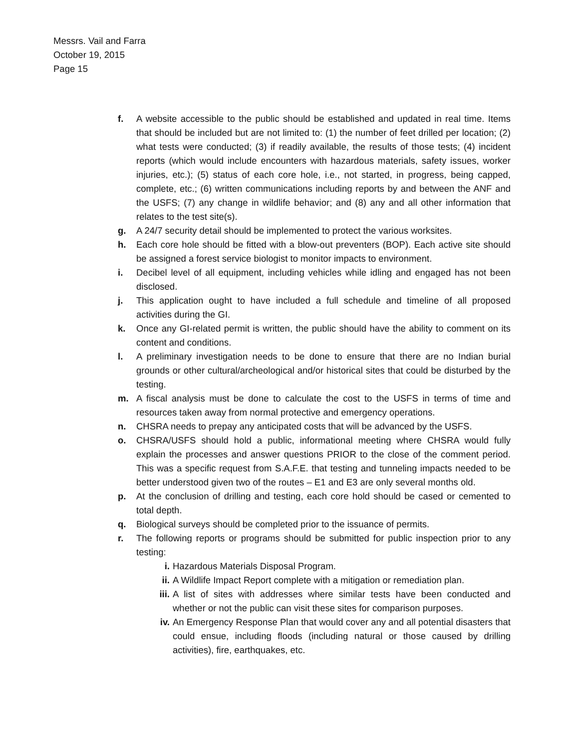Messrs. Vail and Farra
October 19, 2015
Page 15
f. A website accessible to the public should be established and updated in real time. Items that should be included but are not limited to: (1) the number of feet drilled per location; (2) what tests were conducted; (3) if readily available, the results of those tests; (4) incident reports (which would include encounters with hazardous materials, safety issues, worker injuries, etc.); (5) status of each core hole, i.e., not started, in progress, being capped, complete, etc.; (6) written communications including reports by and between the ANF and the USFS; (7) any change in wildlife behavior; and (8) any and all other information that relates to the test site(s).
g. A 24/7 security detail should be implemented to protect the various worksites.
h. Each core hole should be fitted with a blow-out preventers (BOP). Each active site should be assigned a forest service biologist to monitor impacts to environment.
i. Decibel level of all equipment, including vehicles while idling and engaged has not been disclosed.
j. This application ought to have included a full schedule and timeline of all proposed activities during the GI.
k. Once any GI-related permit is written, the public should have the ability to comment on its content and conditions.
l. A preliminary investigation needs to be done to ensure that there are no Indian burial grounds or other cultural/archeological and/or historical sites that could be disturbed by the testing.
m. A fiscal analysis must be done to calculate the cost to the USFS in terms of time and resources taken away from normal protective and emergency operations.
n. CHSRA needs to prepay any anticipated costs that will be advanced by the USFS.
o. CHSRA/USFS should hold a public, informational meeting where CHSRA would fully explain the processes and answer questions PRIOR to the close of the comment period. This was a specific request from S.A.F.E. that testing and tunneling impacts needed to be better understood given two of the routes – E1 and E3 are only several months old.
p. At the conclusion of drilling and testing, each core hold should be cased or cemented to total depth.
q. Biological surveys should be completed prior to the issuance of permits.
r. The following reports or programs should be submitted for public inspection prior to any testing:
i. Hazardous Materials Disposal Program.
ii. A Wildlife Impact Report complete with a mitigation or remediation plan.
iii. A list of sites with addresses where similar tests have been conducted and whether or not the public can visit these sites for comparison purposes.
iv. An Emergency Response Plan that would cover any and all potential disasters that could ensue, including floods (including natural or those caused by drilling activities), fire, earthquakes, etc.